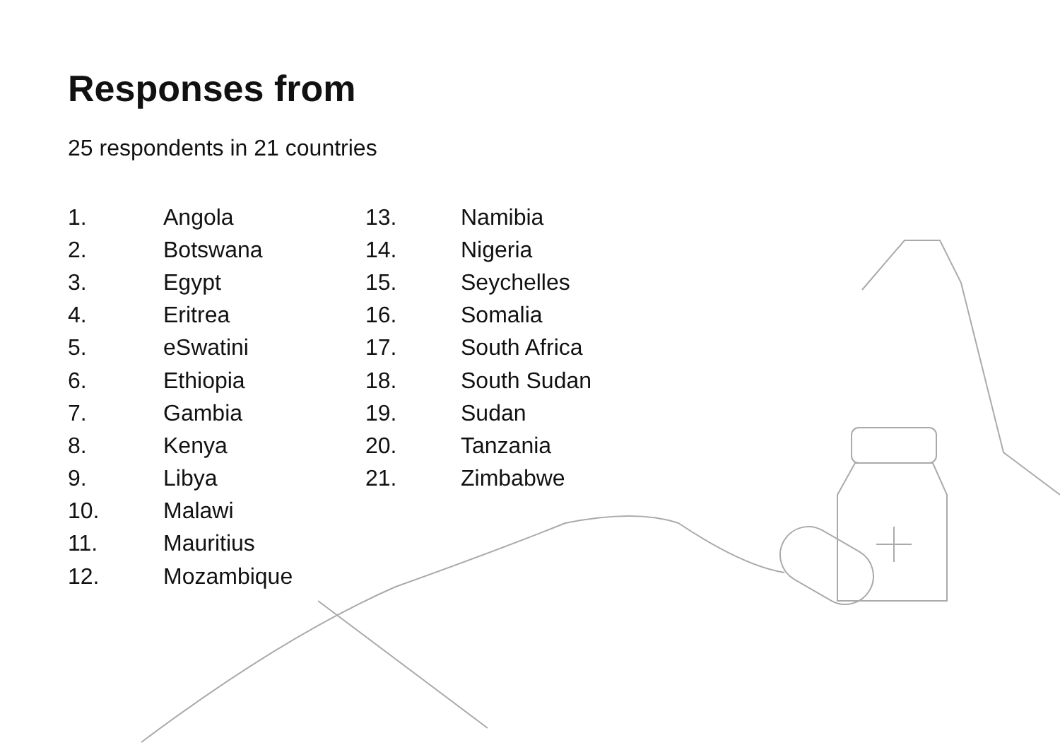Responses from
25 respondents in 21 countries
1. Angola
2. Botswana
3. Egypt
4. Eritrea
5. eSwatini
6. Ethiopia
7. Gambia
8. Kenya
9. Libya
10. Malawi
11. Mauritius
12. Mozambique
13. Namibia
14. Nigeria
15. Seychelles
16. Somalia
17. South Africa
18. South Sudan
19. Sudan
20. Tanzania
21. Zimbabwe